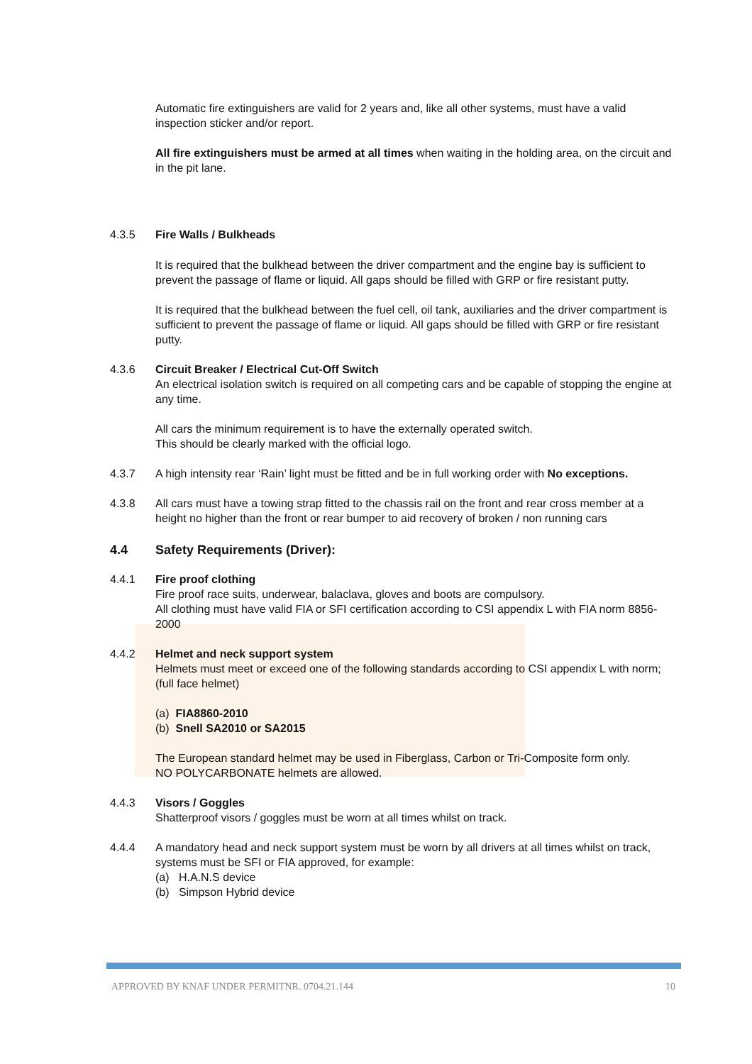Automatic fire extinguishers are valid for 2 years and, like all other systems, must have a valid inspection sticker and/or report.
All fire extinguishers must be armed at all times when waiting in the holding area, on the circuit and in the pit lane.
4.3.5 Fire Walls / Bulkheads
It is required that the bulkhead between the driver compartment and the engine bay is sufficient to prevent the passage of flame or liquid. All gaps should be filled with GRP or fire resistant putty.
It is required that the bulkhead between the fuel cell, oil tank, auxiliaries and the driver compartment is sufficient to prevent the passage of flame or liquid. All gaps should be filled with GRP or fire resistant putty.
4.3.6 Circuit Breaker / Electrical Cut-Off Switch
An electrical isolation switch is required on all competing cars and be capable of stopping the engine at any time.
All cars the minimum requirement is to have the externally operated switch.
This should be clearly marked with the official logo.
4.3.7 A high intensity rear ‘Rain’ light must be fitted and be in full working order with No exceptions.
4.3.8 All cars must have a towing strap fitted to the chassis rail on the front and rear cross member at a height no higher than the front or rear bumper to aid recovery of broken / non running cars
4.4 Safety Requirements (Driver):
4.4.1 Fire proof clothing
Fire proof race suits, underwear, balaclava, gloves and boots are compulsory.
All clothing must have valid FIA or SFI certification according to CSI appendix L with FIA norm 8856-2000
4.4.2 Helmet and neck support system
Helmets must meet or exceed one of the following standards according to CSI appendix L with norm; (full face helmet)
(a) FIA8860-2010
(b) Snell SA2010 or SA2015
The European standard helmet may be used in Fiberglass, Carbon or Tri-Composite form only.
NO POLYCARBONATE helmets are allowed.
4.4.3 Visors / Goggles
Shatterproof visors / goggles must be worn at all times whilst on track.
4.4.4 A mandatory head and neck support system must be worn by all drivers at all times whilst on track, systems must be SFI or FIA approved, for example:
(a) H.A.N.S device
(b) Simpson Hybrid device
APPROVED BY KNAF UNDER PERMITNR. 0704.21.144 10